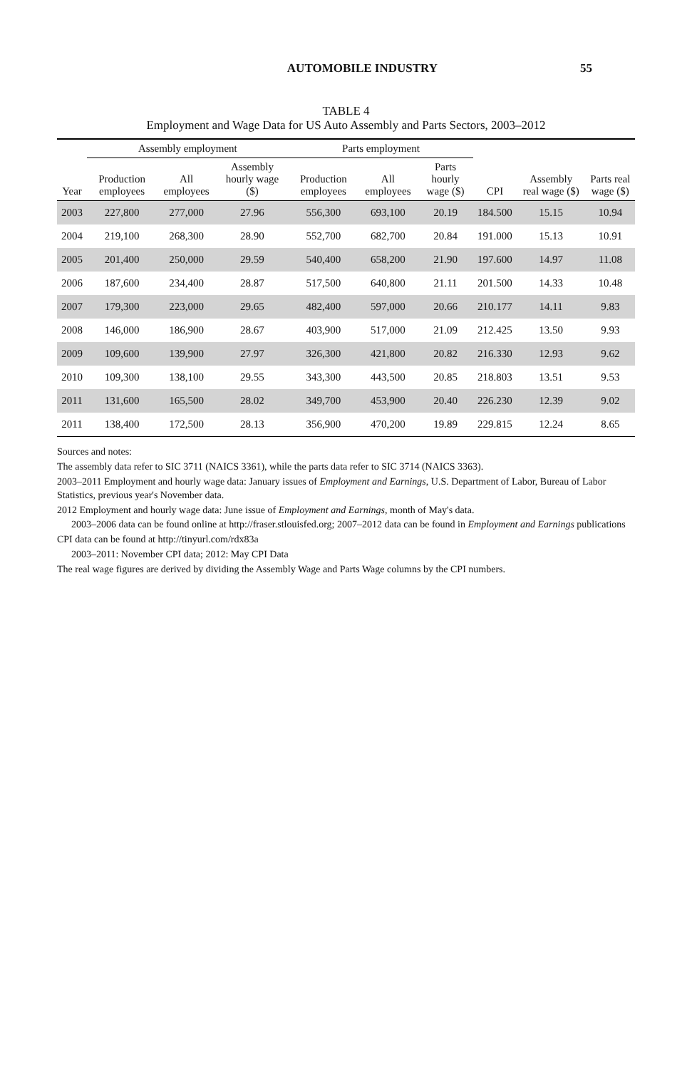AUTOMOBILE INDUSTRY 55
TABLE 4
Employment and Wage Data for US Auto Assembly and Parts Sectors, 2003–2012
| | Assembly employment | | | Parts employment | | | | | |
| --- | --- | --- | --- | --- | --- | --- | --- | --- | --- |
| Year | Production employees | All employees | Assembly hourly wage ($) | Production employees | All employees | Parts hourly wage ($) | CPI | Assembly real wage ($) | Parts real wage ($) |
| 2003 | 227,800 | 277,000 | 27.96 | 556,300 | 693,100 | 20.19 | 184.500 | 15.15 | 10.94 |
| 2004 | 219,100 | 268,300 | 28.90 | 552,700 | 682,700 | 20.84 | 191.000 | 15.13 | 10.91 |
| 2005 | 201,400 | 250,000 | 29.59 | 540,400 | 658,200 | 21.90 | 197.600 | 14.97 | 11.08 |
| 2006 | 187,600 | 234,400 | 28.87 | 517,500 | 640,800 | 21.11 | 201.500 | 14.33 | 10.48 |
| 2007 | 179,300 | 223,000 | 29.65 | 482,400 | 597,000 | 20.66 | 210.177 | 14.11 | 9.83 |
| 2008 | 146,000 | 186,900 | 28.67 | 403,900 | 517,000 | 21.09 | 212.425 | 13.50 | 9.93 |
| 2009 | 109,600 | 139,900 | 27.97 | 326,300 | 421,800 | 20.82 | 216.330 | 12.93 | 9.62 |
| 2010 | 109,300 | 138,100 | 29.55 | 343,300 | 443,500 | 20.85 | 218.803 | 13.51 | 9.53 |
| 2011 | 131,600 | 165,500 | 28.02 | 349,700 | 453,900 | 20.40 | 226.230 | 12.39 | 9.02 |
| 2011 | 138,400 | 172,500 | 28.13 | 356,900 | 470,200 | 19.89 | 229.815 | 12.24 | 8.65 |
Sources and notes:
The assembly data refer to SIC 3711 (NAICS 3361), while the parts data refer to SIC 3714 (NAICS 3363).
2003–2011 Employment and hourly wage data: January issues of Employment and Earnings, U.S. Department of Labor, Bureau of Labor Statistics, previous year's November data.
2012 Employment and hourly wage data: June issue of Employment and Earnings, month of May's data.
2003–2006 data can be found online at http://fraser.stlouisfed.org; 2007–2012 data can be found in Employment and Earnings publications
CPI data can be found at http://tinyurl.com/rdx83a
2003–2011: November CPI data; 2012: May CPI Data
The real wage figures are derived by dividing the Assembly Wage and Parts Wage columns by the CPI numbers.